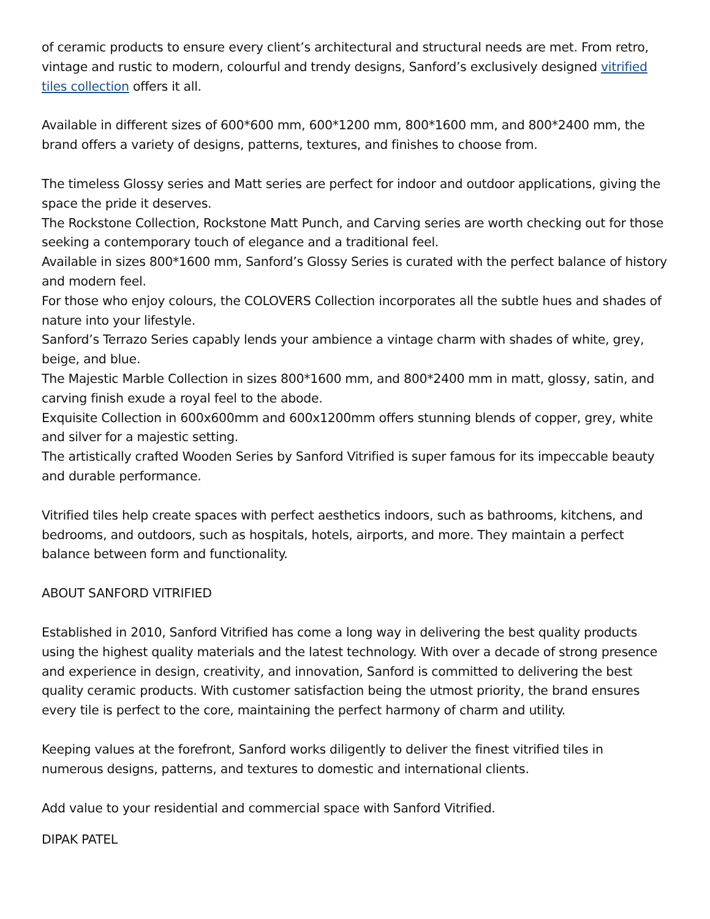of ceramic products to ensure every client’s architectural and structural needs are met. From retro, vintage and rustic to modern, colourful and trendy designs, Sanford’s exclusively designed vitrified tiles collection offers it all.
Available in different sizes of 600*600 mm, 600*1200 mm, 800*1600 mm, and 800*2400 mm, the brand offers a variety of designs, patterns, textures, and finishes to choose from.
The timeless Glossy series and Matt series are perfect for indoor and outdoor applications, giving the space the pride it deserves.
The Rockstone Collection, Rockstone Matt Punch, and Carving series are worth checking out for those seeking a contemporary touch of elegance and a traditional feel.
Available in sizes 800*1600 mm, Sanford’s Glossy Series is curated with the perfect balance of history and modern feel.
For those who enjoy colours, the COLOVERS Collection incorporates all the subtle hues and shades of nature into your lifestyle.
Sanford’s Terrazo Series capably lends your ambience a vintage charm with shades of white, grey, beige, and blue.
The Majestic Marble Collection in sizes 800*1600 mm, and 800*2400 mm in matt, glossy, satin, and carving finish exude a royal feel to the abode.
Exquisite Collection in 600x600mm and 600x1200mm offers stunning blends of copper, grey, white and silver for a majestic setting.
The artistically crafted Wooden Series by Sanford Vitrified is super famous for its impeccable beauty and durable performance.
Vitrified tiles help create spaces with perfect aesthetics indoors, such as bathrooms, kitchens, and bedrooms, and outdoors, such as hospitals, hotels, airports, and more. They maintain a perfect balance between form and functionality.
ABOUT SANFORD VITRIFIED
Established in 2010, Sanford Vitrified has come a long way in delivering the best quality products using the highest quality materials and the latest technology. With over a decade of strong presence and experience in design, creativity, and innovation, Sanford is committed to delivering the best quality ceramic products. With customer satisfaction being the utmost priority, the brand ensures every tile is perfect to the core, maintaining the perfect harmony of charm and utility.
Keeping values at the forefront, Sanford works diligently to deliver the finest vitrified tiles in numerous designs, patterns, and textures to domestic and international clients.
Add value to your residential and commercial space with Sanford Vitrified.
DIPAK PATEL